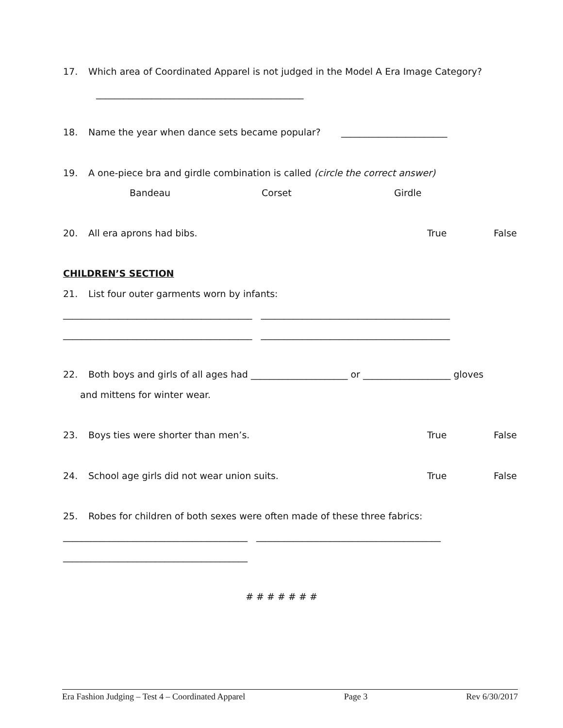17. Which area of Coordinated Apparel is not judged in the Model A Era Image Category?
_____________________________________________
18. Name the year when dance sets became popular? _______________________
19. A one-piece bra and girdle combination is called (circle the correct answer)
Bandeau Corset Girdle
20. All era aprons had bibs. True False
CHILDREN’S SECTION
21. List four outer garments worn by infants:
_________________________________________ _________________________________________
_________________________________________ _________________________________________
22. Both boys and girls of all ages had _____________________ or ___________________ gloves
and mittens for winter wear.
23. Boys ties were shorter than men’s. True False
24. School age girls did not wear union suits. True False
25. Robes for children of both sexes were often made of these three fabrics:
________________________________________ ________________________________________
________________________________________
# # # # # # #
Era Fashion Judging – Test 4 – Coordinated Apparel Page 3 Rev 6/30/2017